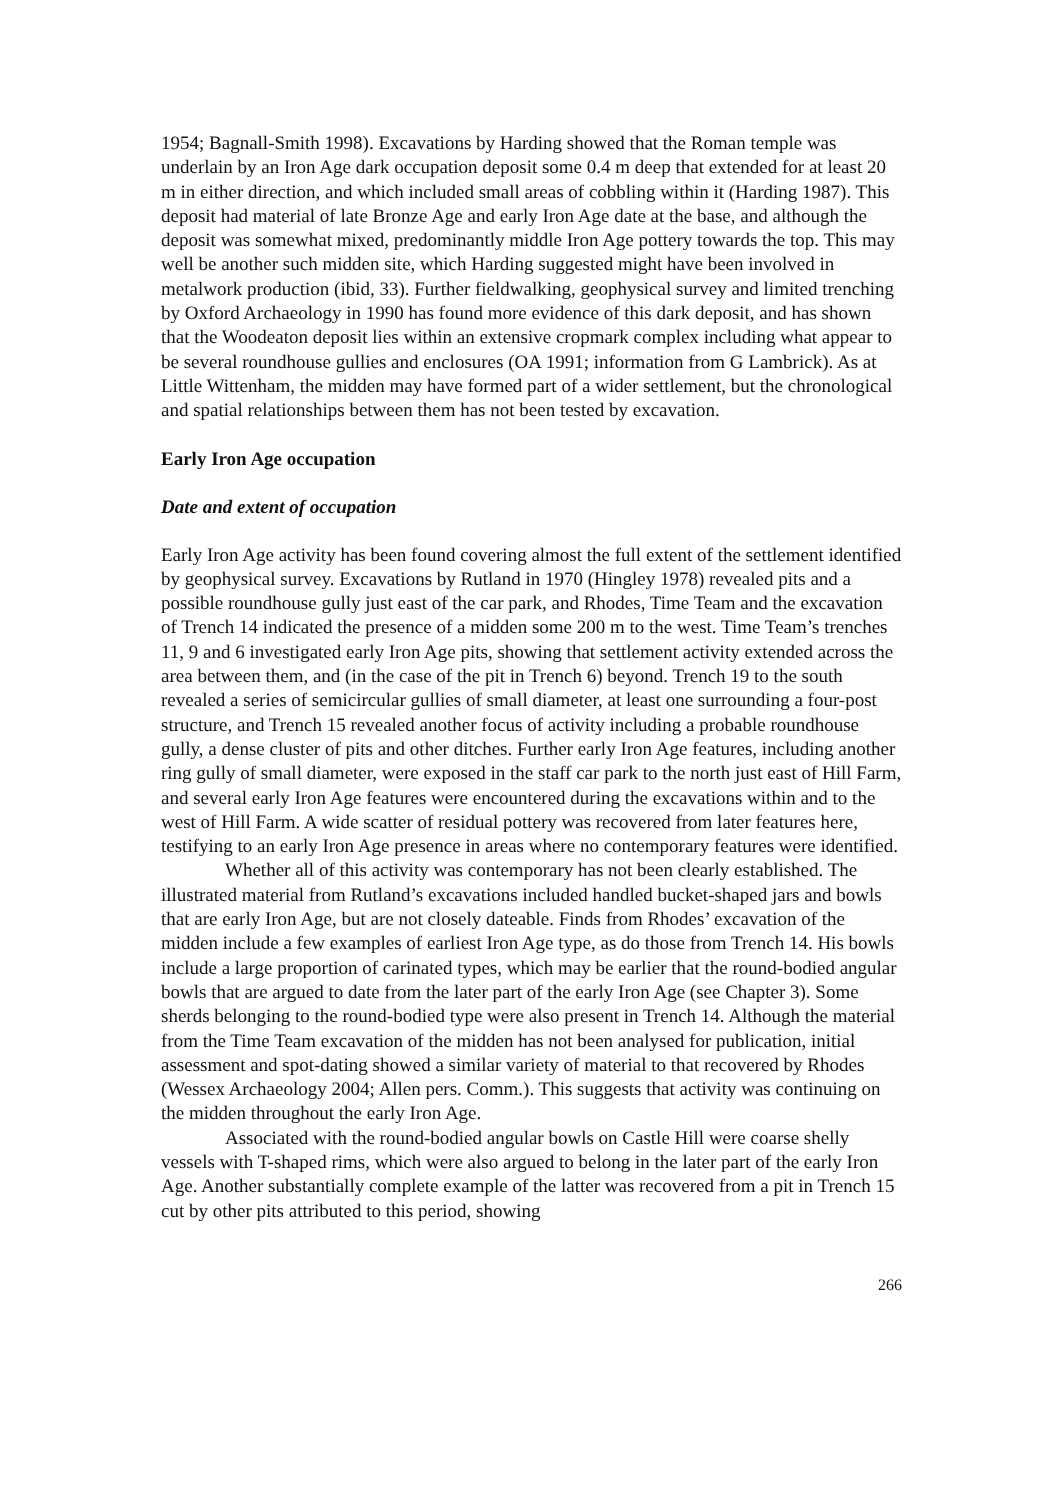1954; Bagnall-Smith 1998). Excavations by Harding showed that the Roman temple was underlain by an Iron Age dark occupation deposit some 0.4 m deep that extended for at least 20 m in either direction, and which included small areas of cobbling within it (Harding 1987). This deposit had material of late Bronze Age and early Iron Age date at the base, and although the deposit was somewhat mixed, predominantly middle Iron Age pottery towards the top. This may well be another such midden site, which Harding suggested might have been involved in metalwork production (ibid, 33). Further fieldwalking, geophysical survey and limited trenching by Oxford Archaeology in 1990 has found more evidence of this dark deposit, and has shown that the Woodeaton deposit lies within an extensive cropmark complex including what appear to be several roundhouse gullies and enclosures (OA 1991; information from G Lambrick). As at Little Wittenham, the midden may have formed part of a wider settlement, but the chronological and spatial relationships between them has not been tested by excavation.
Early Iron Age occupation
Date and extent of occupation
Early Iron Age activity has been found covering almost the full extent of the settlement identified by geophysical survey. Excavations by Rutland in 1970 (Hingley 1978) revealed pits and a possible roundhouse gully just east of the car park, and Rhodes, Time Team and the excavation of Trench 14 indicated the presence of a midden some 200 m to the west. Time Team’s trenches 11, 9 and 6 investigated early Iron Age pits, showing that settlement activity extended across the area between them, and (in the case of the pit in Trench 6) beyond. Trench 19 to the south revealed a series of semicircular gullies of small diameter, at least one surrounding a four-post structure, and Trench 15 revealed another focus of activity including a probable roundhouse gully, a dense cluster of pits and other ditches. Further early Iron Age features, including another ring gully of small diameter, were exposed in the staff car park to the north just east of Hill Farm, and several early Iron Age features were encountered during the excavations within and to the west of Hill Farm. A wide scatter of residual pottery was recovered from later features here, testifying to an early Iron Age presence in areas where no contemporary features were identified.
Whether all of this activity was contemporary has not been clearly established. The illustrated material from Rutland’s excavations included handled bucket-shaped jars and bowls that are early Iron Age, but are not closely dateable. Finds from Rhodes’ excavation of the midden include a few examples of earliest Iron Age type, as do those from Trench 14. His bowls include a large proportion of carinated types, which may be earlier that the round-bodied angular bowls that are argued to date from the later part of the early Iron Age (see Chapter 3). Some sherds belonging to the round-bodied type were also present in Trench 14. Although the material from the Time Team excavation of the midden has not been analysed for publication, initial assessment and spot-dating showed a similar variety of material to that recovered by Rhodes (Wessex Archaeology 2004; Allen pers. Comm.). This suggests that activity was continuing on the midden throughout the early Iron Age.
Associated with the round-bodied angular bowls on Castle Hill were coarse shelly vessels with T-shaped rims, which were also argued to belong in the later part of the early Iron Age. Another substantially complete example of the latter was recovered from a pit in Trench 15 cut by other pits attributed to this period, showing
266